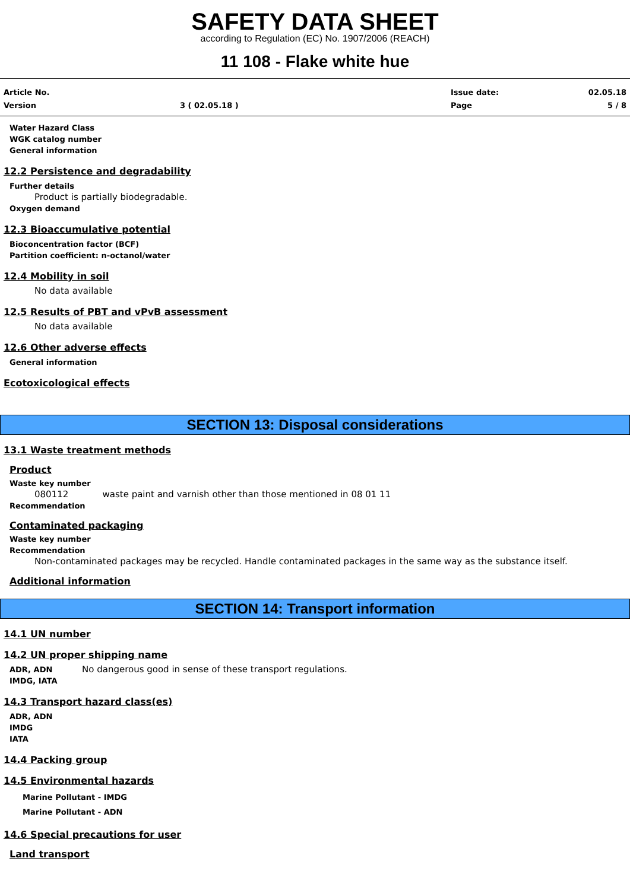SAFETY DATA SHEET
according to Regulation (EC) No. 1907/2006 (REACH)
11 108 - Flake white hue
Article No.
Version
3 ( 02.05.18 )
Issue date:
Page
02.05.18
5 / 8
Water Hazard Class
WGK catalog number
General information
12.2 Persistence and degradability
Further details
Product is partially biodegradable.
Oxygen demand
12.3 Bioaccumulative potential
Bioconcentration factor (BCF)
Partition coefficient: n-octanol/water
12.4 Mobility in soil
No data available
12.5 Results of PBT and vPvB assessment
No data available
12.6 Other adverse effects
General information
Ecotoxicological effects
SECTION 13: Disposal considerations
13.1 Waste treatment methods
Product
Waste key number
080112 waste paint and varnish other than those mentioned in 08 01 11
Recommendation
Contaminated packaging
Waste key number
Recommendation
Non-contaminated packages may be recycled. Handle contaminated packages in the same way as the substance itself.
Additional information
SECTION 14: Transport information
14.1 UN number
14.2 UN proper shipping name
ADR, ADN No dangerous good in sense of these transport regulations.
IMDG, IATA
14.3 Transport hazard class(es)
ADR, ADN
IMDG
IATA
14.4 Packing group
14.5 Environmental hazards
Marine Pollutant - IMDG
Marine Pollutant - ADN
14.6 Special precautions for user
Land transport